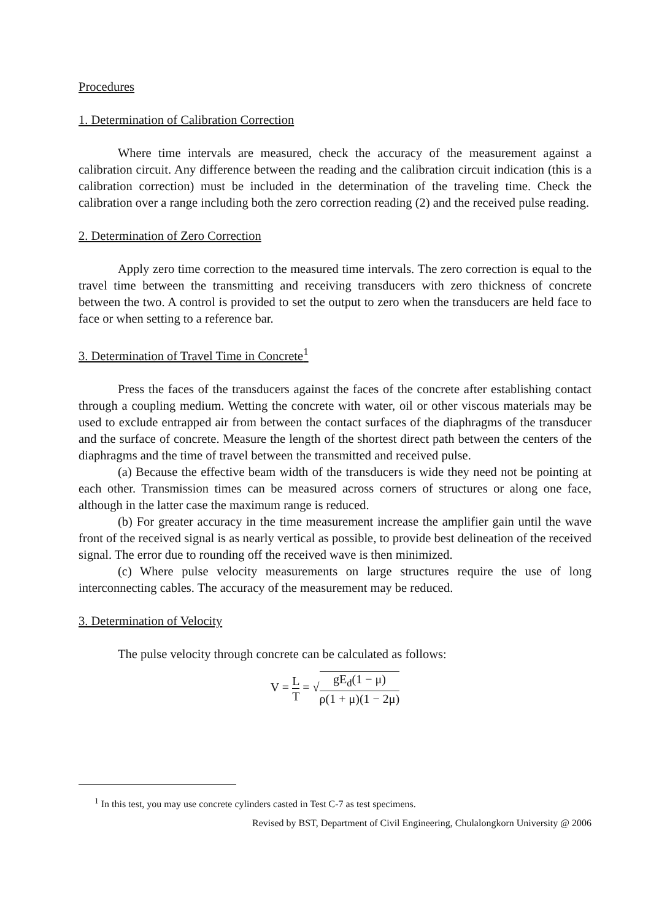Procedures
1. Determination of Calibration Correction
Where time intervals are measured, check the accuracy of the measurement against a calibration circuit. Any difference between the reading and the calibration circuit indication (this is a calibration correction) must be included in the determination of the traveling time. Check the calibration over a range including both the zero correction reading (2) and the received pulse reading.
2. Determination of Zero Correction
Apply zero time correction to the measured time intervals. The zero correction is equal to the travel time between the transmitting and receiving transducers with zero thickness of concrete between the two. A control is provided to set the output to zero when the transducers are held face to face or when setting to a reference bar.
3. Determination of Travel Time in Concrete<sup>1</sup>
Press the faces of the transducers against the faces of the concrete after establishing contact through a coupling medium. Wetting the concrete with water, oil or other viscous materials may be used to exclude entrapped air from between the contact surfaces of the diaphragms of the transducer and the surface of concrete. Measure the length of the shortest direct path between the centers of the diaphragms and the time of travel between the transmitted and received pulse.
(a) Because the effective beam width of the transducers is wide they need not be pointing at each other. Transmission times can be measured across corners of structures or along one face, although in the latter case the maximum range is reduced.
(b) For greater accuracy in the time measurement increase the amplifier gain until the wave front of the received signal is as nearly vertical as possible, to provide best delineation of the received signal. The error due to rounding off the received wave is then minimized.
(c) Where pulse velocity measurements on large structures require the use of long interconnecting cables. The accuracy of the measurement may be reduced.
3. Determination of Velocity
The pulse velocity through concrete can be calculated as follows:
V = L T = √gE<sub>d</sub>(1 − μ) ρ(1 + μ)(1 − 2μ)
<sup>1</sup> In this test, you may use concrete cylinders casted in Test C-7 as test specimens.
Revised by BST, Department of Civil Engineering, Chulalongkorn University @ 2006